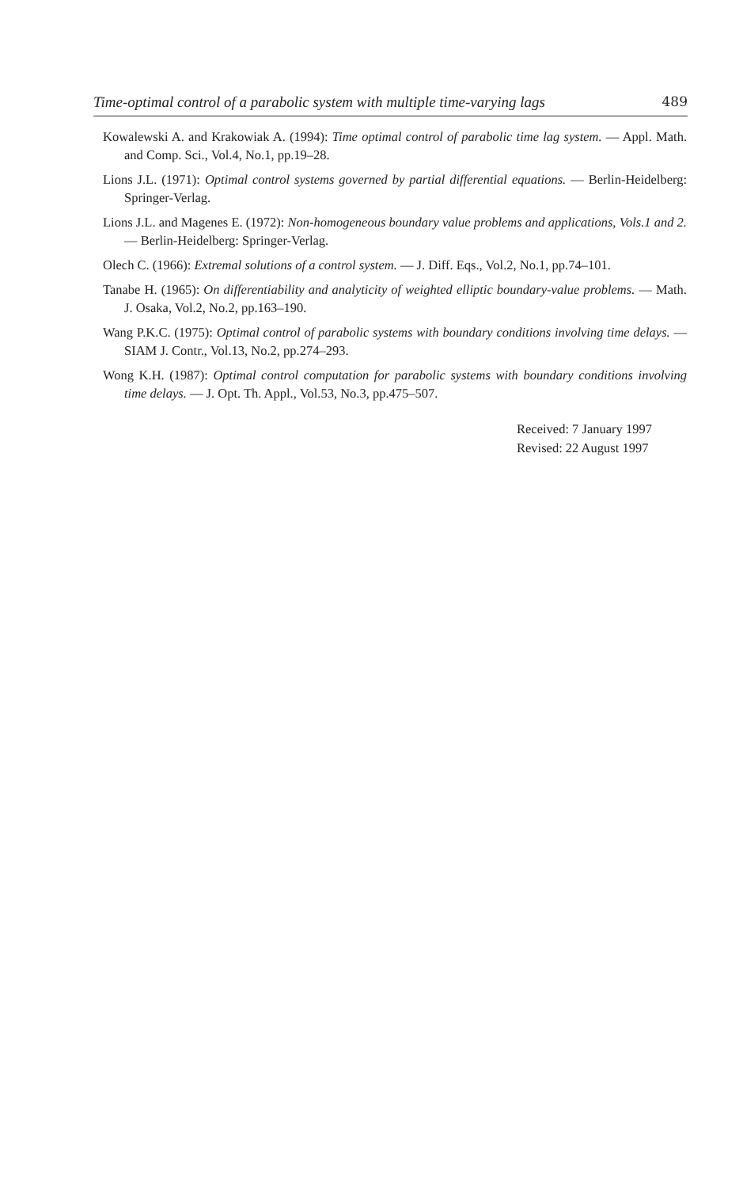Time-optimal control of a parabolic system with multiple time-varying lags 489
Kowalewski A. and Krakowiak A. (1994): Time optimal control of parabolic time lag system. — Appl. Math. and Comp. Sci., Vol.4, No.1, pp.19–28.
Lions J.L. (1971): Optimal control systems governed by partial differential equations. — Berlin-Heidelberg: Springer-Verlag.
Lions J.L. and Magenes E. (1972): Non-homogeneous boundary value problems and applications, Vols.1 and 2. — Berlin-Heidelberg: Springer-Verlag.
Olech C. (1966): Extremal solutions of a control system. — J. Diff. Eqs., Vol.2, No.1, pp.74–101.
Tanabe H. (1965): On differentiability and analyticity of weighted elliptic boundary-value problems. — Math. J. Osaka, Vol.2, No.2, pp.163–190.
Wang P.K.C. (1975): Optimal control of parabolic systems with boundary conditions involving time delays. — SIAM J. Contr., Vol.13, No.2, pp.274–293.
Wong K.H. (1987): Optimal control computation for parabolic systems with boundary conditions involving time delays. — J. Opt. Th. Appl., Vol.53, No.3, pp.475–507.
Received: 7 January 1997
Revised: 22 August 1997